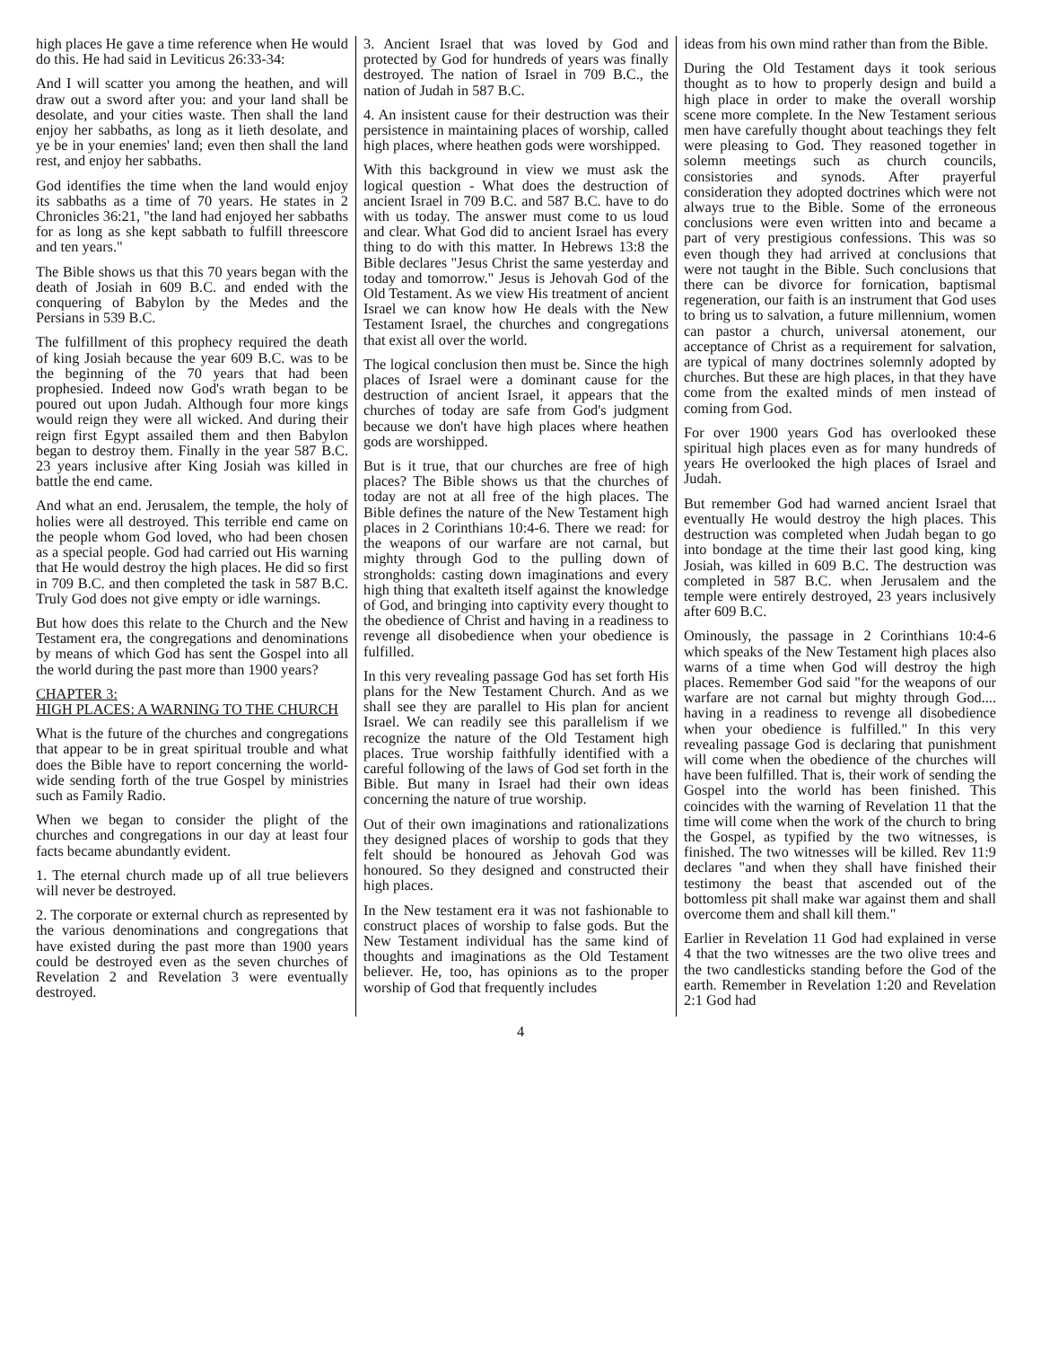high places He gave a time reference when He would do this. He had said in Leviticus 26:33-34:
And I will scatter you among the heathen, and will draw out a sword after you: and your land shall be desolate, and your cities waste. Then shall the land enjoy her sabbaths, as long as it lieth desolate, and ye be in your enemies' land; even then shall the land rest, and enjoy her sabbaths.
God identifies the time when the land would enjoy its sabbaths as a time of 70 years. He states in 2 Chronicles 36:21, "the land had enjoyed her sabbaths for as long as she kept sabbath to fulfill threescore and ten years."
The Bible shows us that this 70 years began with the death of Josiah in 609 B.C. and ended with the conquering of Babylon by the Medes and the Persians in 539 B.C.
The fulfillment of this prophecy required the death of king Josiah because the year 609 B.C. was to be the beginning of the 70 years that had been prophesied. Indeed now God's wrath began to be poured out upon Judah. Although four more kings would reign they were all wicked. And during their reign first Egypt assailed them and then Babylon began to destroy them. Finally in the year 587 B.C. 23 years inclusive after King Josiah was killed in battle the end came.
And what an end. Jerusalem, the temple, the holy of holies were all destroyed. This terrible end came on the people whom God loved, who had been chosen as a special people. God had carried out His warning that He would destroy the high places. He did so first in 709 B.C. and then completed the task in 587 B.C. Truly God does not give empty or idle warnings.
But how does this relate to the Church and the New Testament era, the congregations and denominations by means of which God has sent the Gospel into all the world during the past more than 1900 years?
CHAPTER 3:
HIGH PLACES: A WARNING TO THE CHURCH
What is the future of the churches and congregations that appear to be in great spiritual trouble and what does the Bible have to report concerning the world-wide sending forth of the true Gospel by ministries such as Family Radio.
When we began to consider the plight of the churches and congregations in our day at least four facts became abundantly evident.
1. The eternal church made up of all true believers will never be destroyed.
2. The corporate or external church as represented by the various denominations and congregations that have existed during the past more than 1900 years could be destroyed even as the seven churches of Revelation 2 and Revelation 3 were eventually destroyed.
3. Ancient Israel that was loved by God and protected by God for hundreds of years was finally destroyed. The nation of Israel in 709 B.C., the nation of Judah in 587 B.C.
4. An insistent cause for their destruction was their persistence in maintaining places of worship, called high places, where heathen gods were worshipped.
With this background in view we must ask the logical question - What does the destruction of ancient Israel in 709 B.C. and 587 B.C. have to do with us today. The answer must come to us loud and clear. What God did to ancient Israel has every thing to do with this matter. In Hebrews 13:8 the Bible declares "Jesus Christ the same yesterday and today and tomorrow." Jesus is Jehovah God of the Old Testament. As we view His treatment of ancient Israel we can know how He deals with the New Testament Israel, the churches and congregations that exist all over the world.
The logical conclusion then must be. Since the high places of Israel were a dominant cause for the destruction of ancient Israel, it appears that the churches of today are safe from God's judgment because we don't have high places where heathen gods are worshipped.
But is it true, that our churches are free of high places? The Bible shows us that the churches of today are not at all free of the high places. The Bible defines the nature of the New Testament high places in 2 Corinthians 10:4-6. There we read: for the weapons of our warfare are not carnal, but mighty through God to the pulling down of strongholds: casting down imaginations and every high thing that exalteth itself against the knowledge of God, and bringing into captivity every thought to the obedience of Christ and having in a readiness to revenge all disobedience when your obedience is fulfilled.
In this very revealing passage God has set forth His plans for the New Testament Church. And as we shall see they are parallel to His plan for ancient Israel. We can readily see this parallelism if we recognize the nature of the Old Testament high places. True worship faithfully identified with a careful following of the laws of God set forth in the Bible. But many in Israel had their own ideas concerning the nature of true worship.
Out of their own imaginations and rationalizations they designed places of worship to gods that they felt should be honoured as Jehovah God was honoured. So they designed and constructed their high places.
In the New testament era it was not fashionable to construct places of worship to false gods. But the New Testament individual has the same kind of thoughts and imaginations as the Old Testament believer. He, too, has opinions as to the proper worship of God that frequently includes
ideas from his own mind rather than from the Bible.
During the Old Testament days it took serious thought as to how to properly design and build a high place in order to make the overall worship scene more complete. In the New Testament serious men have carefully thought about teachings they felt were pleasing to God. They reasoned together in solemn meetings such as church councils, consistories and synods. After prayerful consideration they adopted doctrines which were not always true to the Bible. Some of the erroneous conclusions were even written into and became a part of very prestigious confessions. This was so even though they had arrived at conclusions that were not taught in the Bible. Such conclusions that there can be divorce for fornication, baptismal regeneration, our faith is an instrument that God uses to bring us to salvation, a future millennium, women can pastor a church, universal atonement, our acceptance of Christ as a requirement for salvation, are typical of many doctrines solemnly adopted by churches. But these are high places, in that they have come from the exalted minds of men instead of coming from God.
For over 1900 years God has overlooked these spiritual high places even as for many hundreds of years He overlooked the high places of Israel and Judah.
But remember God had warned ancient Israel that eventually He would destroy the high places. This destruction was completed when Judah began to go into bondage at the time their last good king, king Josiah, was killed in 609 B.C. The destruction was completed in 587 B.C. when Jerusalem and the temple were entirely destroyed, 23 years inclusively after 609 B.C.
Ominously, the passage in 2 Corinthians 10:4-6 which speaks of the New Testament high places also warns of a time when God will destroy the high places. Remember God said "for the weapons of our warfare are not carnal but mighty through God.... having in a readiness to revenge all disobedience when your obedience is fulfilled." In this very revealing passage God is declaring that punishment will come when the obedience of the churches will have been fulfilled. That is, their work of sending the Gospel into the world has been finished. This coincides with the warning of Revelation 11 that the time will come when the work of the church to bring the Gospel, as typified by the two witnesses, is finished. The two witnesses will be killed. Rev 11:9 declares "and when they shall have finished their testimony the beast that ascended out of the bottomless pit shall make war against them and shall overcome them and shall kill them."
Earlier in Revelation 11 God had explained in verse 4 that the two witnesses are the two olive trees and the two candlesticks standing before the God of the earth. Remember in Revelation 1:20 and Revelation 2:1 God had
4